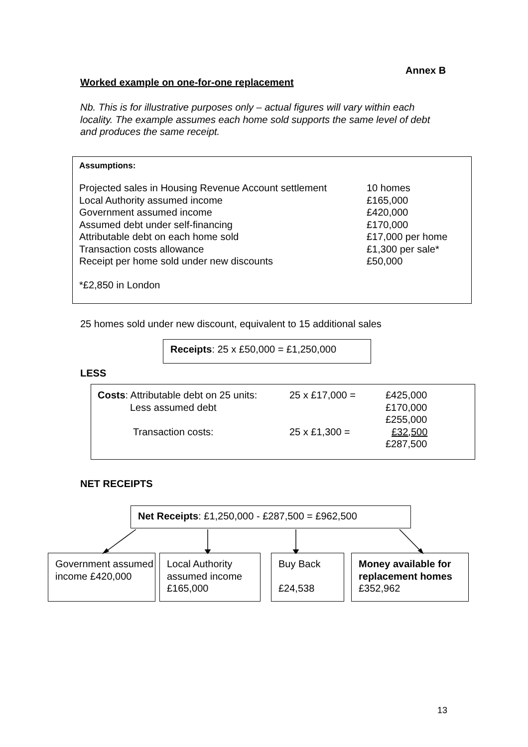Annex B
Worked example on one-for-one replacement
Nb. This is for illustrative purposes only – actual figures will vary within each locality. The example assumes each home sold supports the same level of debt and produces the same receipt.
Assumptions:
| Projected sales in Housing Revenue Account settlement | 10 homes |
| Local Authority assumed income | £165,000 |
| Government assumed income | £420,000 |
| Assumed debt under self-financing | £170,000 |
| Attributable debt on each home sold | £17,000 per home |
| Transaction costs allowance | £1,300 per sale* |
| Receipt per home sold under new discounts | £50,000 |
*£2,850 in London
25 homes sold under new discount, equivalent to 15 additional sales
Receipts: 25 x £50,000 = £1,250,000
LESS
| Costs : Attributable debt on 25 units: | 25 x £17,000 = | £425,000 |
| Less assumed debt | | £170,000 |
| | | £255,000 |
| Transaction costs: | 25 x £1,300 = | £32,500 |
| | | £287,500 |
NET RECEIPTS
Net Receipts: £1,250,000 - £287,500 = £962,500
Government assumed income £420,000
Local Authority assumed income £165,000
Buy Back
£24,538
Money available for replacement homes
£352,962
13